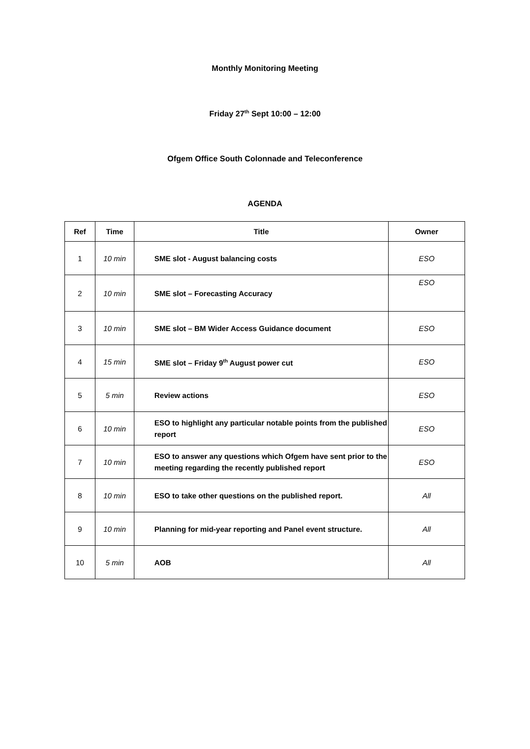Monthly Monitoring Meeting
Friday 27<sup>th</sup> Sept 10:00 – 12:00
Ofgem Office South Colonnade and Teleconference
AGENDA
| Ref | Time | Title | Owner |
| --- | --- | --- | --- |
| 1 | 10 min | SME slot - August balancing costs | ESO |
| 2 | 10 min | SME slot – Forecasting Accuracy | ESO |
| 3 | 10 min | SME slot – BM Wider Access Guidance document | ESO |
| 4 | 15 min | SME slot – Friday 9<sup>th</sup> August power cut | ESO |
| 5 | 5 min | Review actions | ESO |
| 6 | 10 min | ESO to highlight any particular notable points from the published report | ESO |
| 7 | 10 min | ESO to answer any questions which Ofgem have sent prior to the meeting regarding the recently published report | ESO |
| 8 | 10 min | ESO to take other questions on the published report. | All |
| 9 | 10 min | Planning for mid-year reporting and Panel event structure. | All |
| 10 | 5 min | AOB | All |